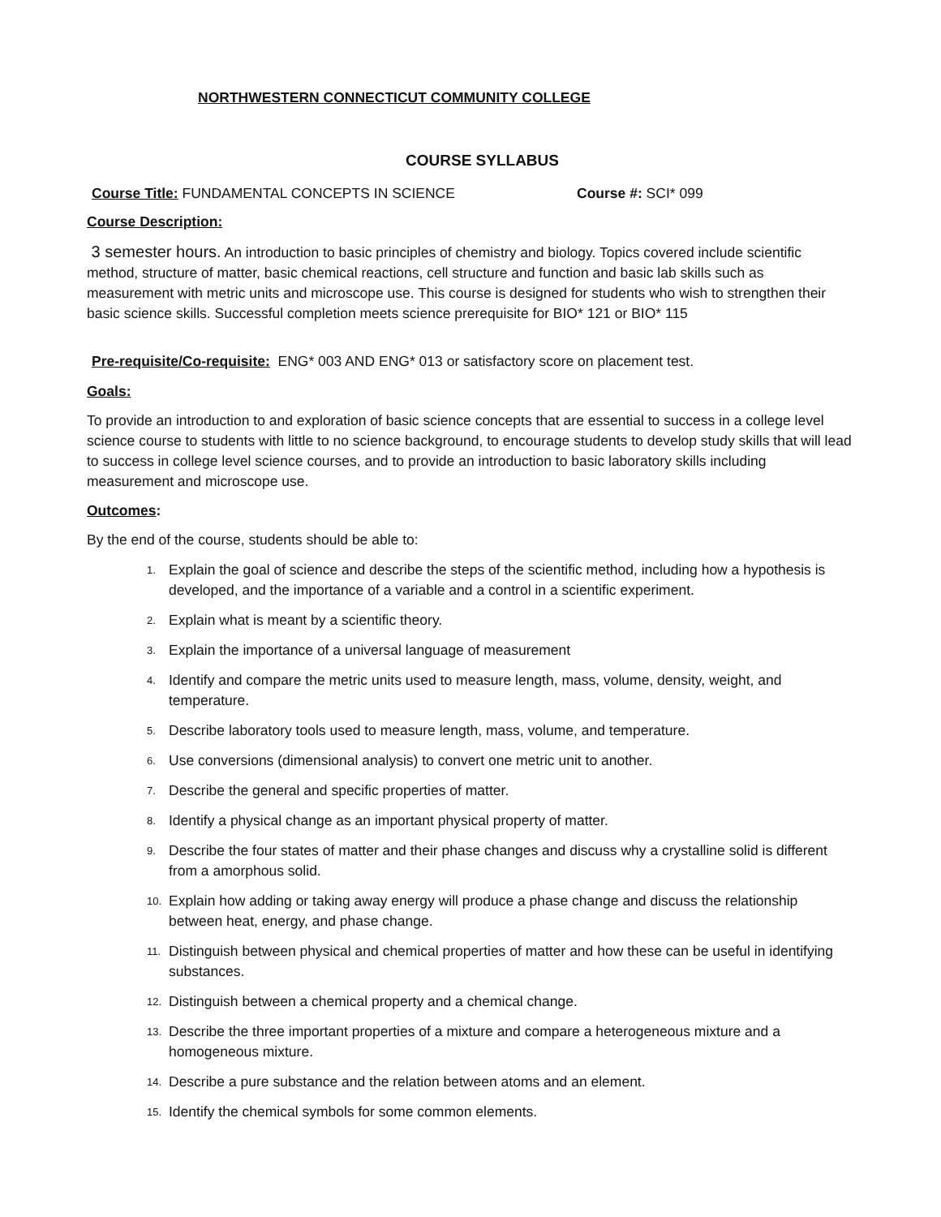NORTHWESTERN CONNECTICUT COMMUNITY COLLEGE
COURSE SYLLABUS
Course Title: FUNDAMENTAL CONCEPTS IN SCIENCE Course #: SCI* 099
Course Description:
3 semester hours. An introduction to basic principles of chemistry and biology. Topics covered include scientific method, structure of matter, basic chemical reactions, cell structure and function and basic lab skills such as measurement with metric units and microscope use. This course is designed for students who wish to strengthen their basic science skills. Successful completion meets science prerequisite for BIO* 121 or BIO* 115
Pre-requisite/Co-requisite: ENG* 003 AND ENG* 013 or satisfactory score on placement test.
Goals:
To provide an introduction to and exploration of basic science concepts that are essential to success in a college level science course to students with little to no science background, to encourage students to develop study skills that will lead to success in college level science courses, and to provide an introduction to basic laboratory skills including measurement and microscope use.
Outcomes:
By the end of the course, students should be able to:
1. Explain the goal of science and describe the steps of the scientific method, including how a hypothesis is developed, and the importance of a variable and a control in a scientific experiment.
2. Explain what is meant by a scientific theory.
3. Explain the importance of a universal language of measurement
4. Identify and compare the metric units used to measure length, mass, volume, density, weight, and temperature.
5. Describe laboratory tools used to measure length, mass, volume, and temperature.
6. Use conversions (dimensional analysis) to convert one metric unit to another.
7. Describe the general and specific properties of matter.
8. Identify a physical change as an important physical property of matter.
9. Describe the four states of matter and their phase changes and discuss why a crystalline solid is different from a amorphous solid.
10. Explain how adding or taking away energy will produce a phase change and discuss the relationship between heat, energy, and phase change.
11. Distinguish between physical and chemical properties of matter and how these can be useful in identifying substances.
12. Distinguish between a chemical property and a chemical change.
13. Describe the three important properties of a mixture and compare a heterogeneous mixture and a homogeneous mixture.
14. Describe a pure substance and the relation between atoms and an element.
15. Identify the chemical symbols for some common elements.